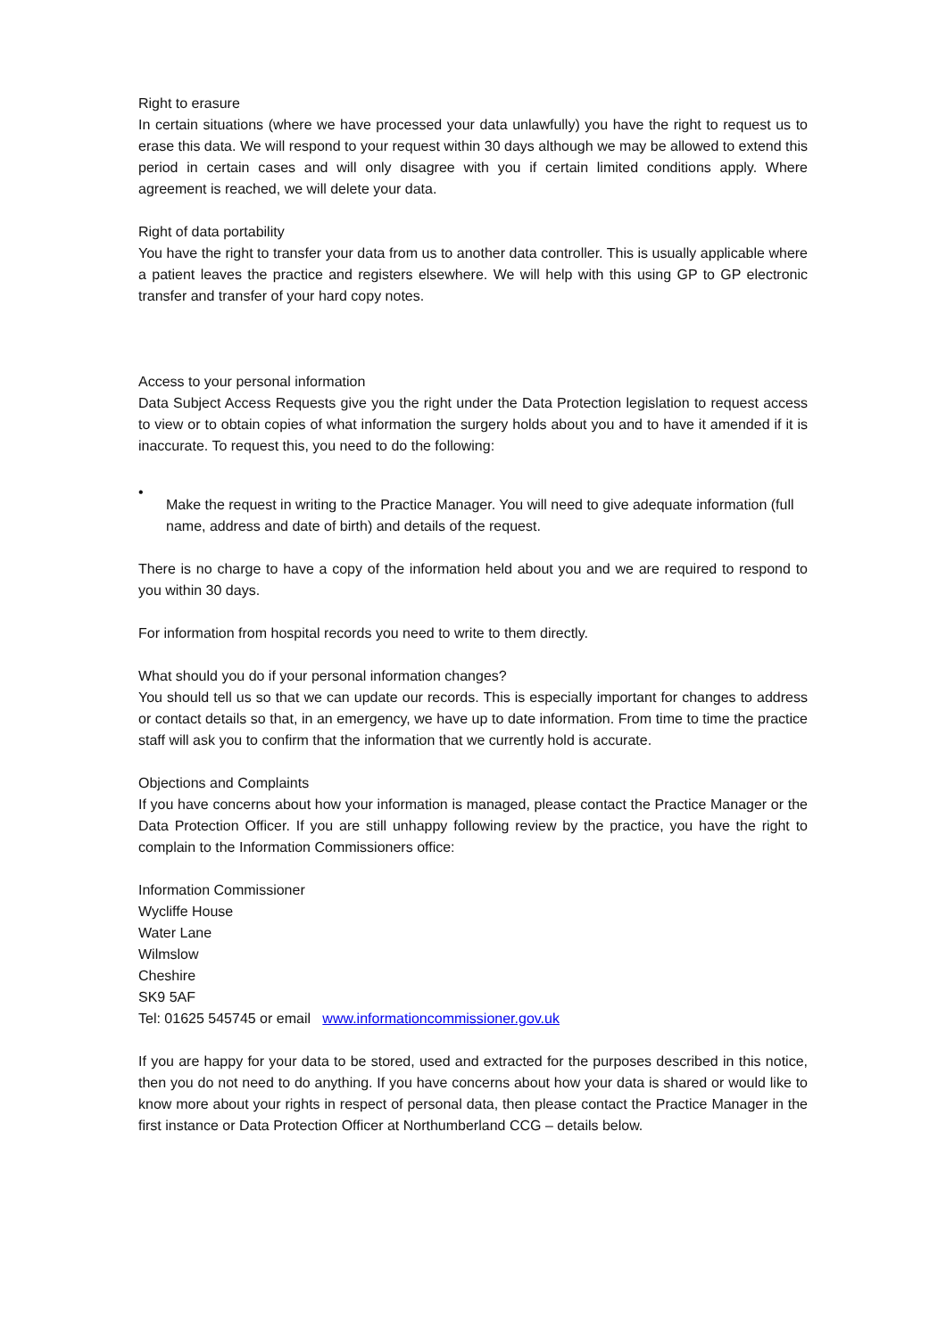Right to erasure
In certain situations (where we have processed your data unlawfully) you have the right to request us to erase this data. We will respond to your request within 30 days although we may be allowed to extend this period in certain cases and will only disagree with you if certain limited conditions apply. Where agreement is reached, we will delete your data.
Right of data portability
You have the right to transfer your data from us to another data controller. This is usually applicable where a patient leaves the practice and registers elsewhere. We will help with this using GP to GP electronic transfer and transfer of your hard copy notes.
Access to your personal information
Data Subject Access Requests give you the right under the Data Protection legislation to request access to view or to obtain copies of what information the surgery holds about you and to have it amended if it is inaccurate. To request this, you need to do the following:
•
Make the request in writing to the Practice Manager. You will need to give adequate information (full name, address and date of birth) and details of the request.
There is no charge to have a copy of the information held about you and we are required to respond to you within 30 days.
For information from hospital records you need to write to them directly.
What should you do if your personal information changes?
You should tell us so that we can update our records. This is especially important for changes to address or contact details so that, in an emergency, we have up to date information. From time to time the practice staff will ask you to confirm that the information that we currently hold is accurate.
Objections and Complaints
If you have concerns about how your information is managed, please contact the Practice Manager or the Data Protection Officer. If you are still unhappy following review by the practice, you have the right to complain to the Information Commissioners office:
Information Commissioner
Wycliffe House
Water Lane
Wilmslow
Cheshire
SK9 5AF
Tel: 01625 545745 or email www.informationcommissioner.gov.uk
If you are happy for your data to be stored, used and extracted for the purposes described in this notice, then you do not need to do anything. If you have concerns about how your data is shared or would like to know more about your rights in respect of personal data, then please contact the Practice Manager in the first instance or Data Protection Officer at Northumberland CCG – details below.